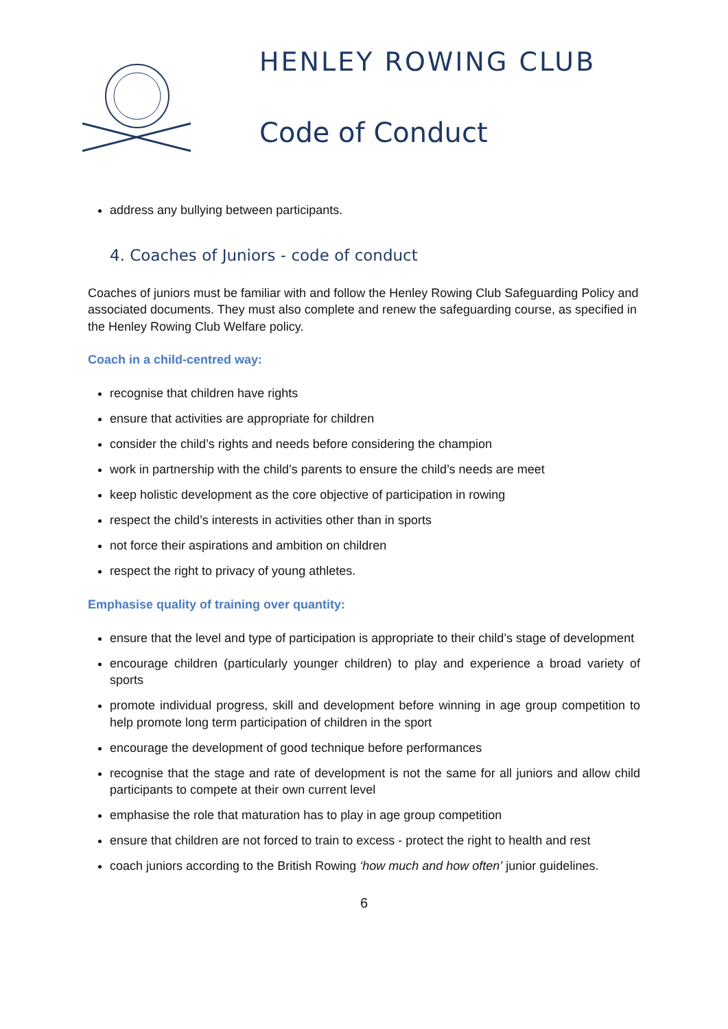HENLEY ROWING CLUB
Code of Conduct
address any bullying between participants.
4. Coaches of Juniors - code of conduct
Coaches of juniors must be familiar with and follow the Henley Rowing Club Safeguarding Policy and associated documents. They must also complete and renew the safeguarding course, as specified in the Henley Rowing Club Welfare policy.
Coach in a child-centred way:
recognise that children have rights
ensure that activities are appropriate for children
consider the child’s rights and needs before considering the champion
work in partnership with the child’s parents to ensure the child’s needs are meet
keep holistic development as the core objective of participation in rowing
respect the child’s interests in activities other than in sports
not force their aspirations and ambition on children
respect the right to privacy of young athletes.
Emphasise quality of training over quantity:
ensure that the level and type of participation is appropriate to their child’s stage of development
encourage children (particularly younger children) to play and experience a broad variety of sports
promote individual progress, skill and development before winning in age group competition to help promote long term participation of children in the sport
encourage the development of good technique before performances
recognise that the stage and rate of development is not the same for all juniors and allow child participants to compete at their own current level
emphasise the role that maturation has to play in age group competition
ensure that children are not forced to train to excess - protect the right to health and rest
coach juniors according to the British Rowing ‘how much and how often’ junior guidelines.
6